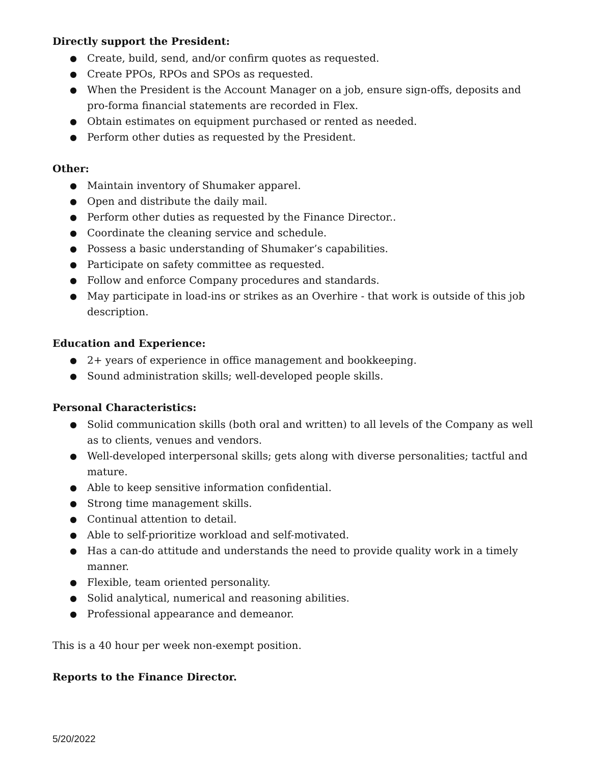Directly support the President:
● Create, build, send, and/or confirm quotes as requested.
● Create PPOs, RPOs and SPOs as requested.
● When the President is the Account Manager on a job, ensure sign-offs, deposits and pro-forma financial statements are recorded in Flex.
● Obtain estimates on equipment purchased or rented as needed.
● Perform other duties as requested by the President.
Other:
● Maintain inventory of Shumaker apparel.
● Open and distribute the daily mail.
● Perform other duties as requested by the Finance Director..
● Coordinate the cleaning service and schedule.
● Possess a basic understanding of Shumaker’s capabilities.
● Participate on safety committee as requested.
● Follow and enforce Company procedures and standards.
● May participate in load-ins or strikes as an Overhire - that work is outside of this job description.
Education and Experience:
● 2+ years of experience in office management and bookkeeping.
● Sound administration skills; well-developed people skills.
Personal Characteristics:
● Solid communication skills (both oral and written) to all levels of the Company as well as to clients, venues and vendors.
● Well-developed interpersonal skills; gets along with diverse personalities; tactful and mature.
● Able to keep sensitive information confidential.
● Strong time management skills.
● Continual attention to detail.
● Able to self-prioritize workload and self-motivated.
● Has a can-do attitude and understands the need to provide quality work in a timely manner.
● Flexible, team oriented personality.
● Solid analytical, numerical and reasoning abilities.
● Professional appearance and demeanor.
This is a 40 hour per week non-exempt position.
Reports to the Finance Director.
5/20/2022